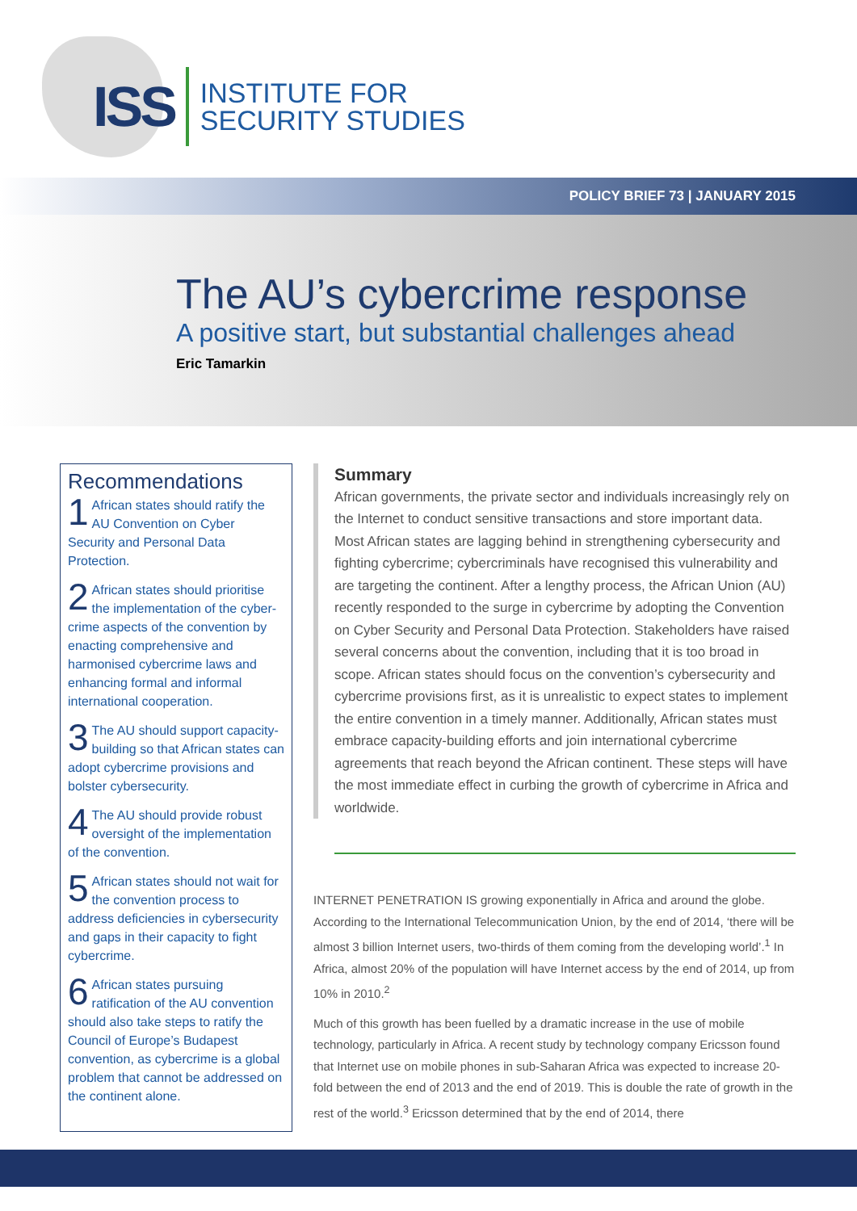ISS INSTITUTE FOR
SECURITY STUDIES
POLICY BRIEF 73 | JANUARY 2015
The AU’s cybercrime response
A positive start, but substantial challenges ahead
Eric Tamarkin
Recommendations
1 African states should ratify the AU Convention on Cyber Security and Personal Data Protection.
2 African states should prioritise the implementation of the cyber-crime aspects of the convention by enacting comprehensive and harmonised cybercrime laws and enhancing formal and informal international cooperation.
3 The AU should support capacity-building so that African states can adopt cybercrime provisions and bolster cybersecurity.
4 The AU should provide robust oversight of the implementation of the convention.
5 African states should not wait for the convention process to address deficiencies in cybersecurity and gaps in their capacity to fight cybercrime.
6 African states pursuing ratification of the AU convention should also take steps to ratify the Council of Europe’s Budapest convention, as cybercrime is a global problem that cannot be addressed on the continent alone.
Summary
African governments, the private sector and individuals increasingly rely on the Internet to conduct sensitive transactions and store important data. Most African states are lagging behind in strengthening cybersecurity and fighting cybercrime; cybercriminals have recognised this vulnerability and are targeting the continent. After a lengthy process, the African Union (AU) recently responded to the surge in cybercrime by adopting the Convention on Cyber Security and Personal Data Protection. Stakeholders have raised several concerns about the convention, including that it is too broad in scope. African states should focus on the convention’s cybersecurity and cybercrime provisions first, as it is unrealistic to expect states to implement the entire convention in a timely manner. Additionally, African states must embrace capacity-building efforts and join international cybercrime agreements that reach beyond the African continent. These steps will have the most immediate effect in curbing the growth of cybercrime in Africa and worldwide.
INTERNET PENETRATION IS growing exponentially in Africa and around the globe. According to the International Telecommunication Union, by the end of 2014, ‘there will be almost 3 billion Internet users, two-thirds of them coming from the developing world’.<sup>1</sup> In Africa, almost 20% of the population will have Internet access by the end of 2014, up from 10% in 2010.<sup>2</sup>
Much of this growth has been fuelled by a dramatic increase in the use of mobile technology, particularly in Africa. A recent study by technology company Ericsson found that Internet use on mobile phones in sub-Saharan Africa was expected to increase 20-fold between the end of 2013 and the end of 2019. This is double the rate of growth in the rest of the world.<sup>3</sup> Ericsson determined that by the end of 2014, there